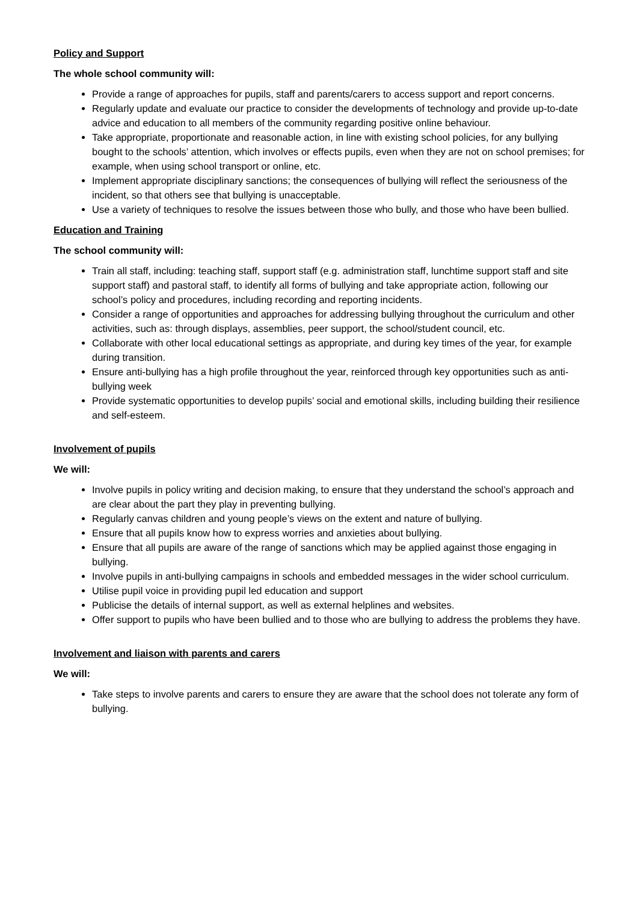Policy and Support
The whole school community will:
Provide a range of approaches for pupils, staff and parents/carers to access support and report concerns.
Regularly update and evaluate our practice to consider the developments of technology and provide up-to-date advice and education to all members of the community regarding positive online behaviour.
Take appropriate, proportionate and reasonable action, in line with existing school policies, for any bullying bought to the schools’ attention, which involves or effects pupils, even when they are not on school premises; for example, when using school transport or online, etc.
Implement appropriate disciplinary sanctions; the consequences of bullying will reflect the seriousness of the incident, so that others see that bullying is unacceptable.
Use a variety of techniques to resolve the issues between those who bully, and those who have been bullied.
Education and Training
The school community will:
Train all staff, including: teaching staff, support staff (e.g. administration staff, lunchtime support staff and site support staff) and pastoral staff, to identify all forms of bullying and take appropriate action, following our school’s policy and procedures, including recording and reporting incidents.
Consider a range of opportunities and approaches for addressing bullying throughout the curriculum and other activities, such as: through displays, assemblies, peer support, the school/student council, etc.
Collaborate with other local educational settings as appropriate, and during key times of the year, for example during transition.
Ensure anti-bullying has a high profile throughout the year, reinforced through key opportunities such as anti-bullying week
Provide systematic opportunities to develop pupils’ social and emotional skills, including building their resilience and self-esteem.
Involvement of pupils
We will:
Involve pupils in policy writing and decision making, to ensure that they understand the school’s approach and are clear about the part they play in preventing bullying.
Regularly canvas children and young people’s views on the extent and nature of bullying.
Ensure that all pupils know how to express worries and anxieties about bullying.
Ensure that all pupils are aware of the range of sanctions which may be applied against those engaging in bullying.
Involve pupils in anti-bullying campaigns in schools and embedded messages in the wider school curriculum.
Utilise pupil voice in providing pupil led education and support
Publicise the details of internal support, as well as external helplines and websites.
Offer support to pupils who have been bullied and to those who are bullying to address the problems they have.
Involvement and liaison with parents and carers
We will:
Take steps to involve parents and carers to ensure they are aware that the school does not tolerate any form of bullying.